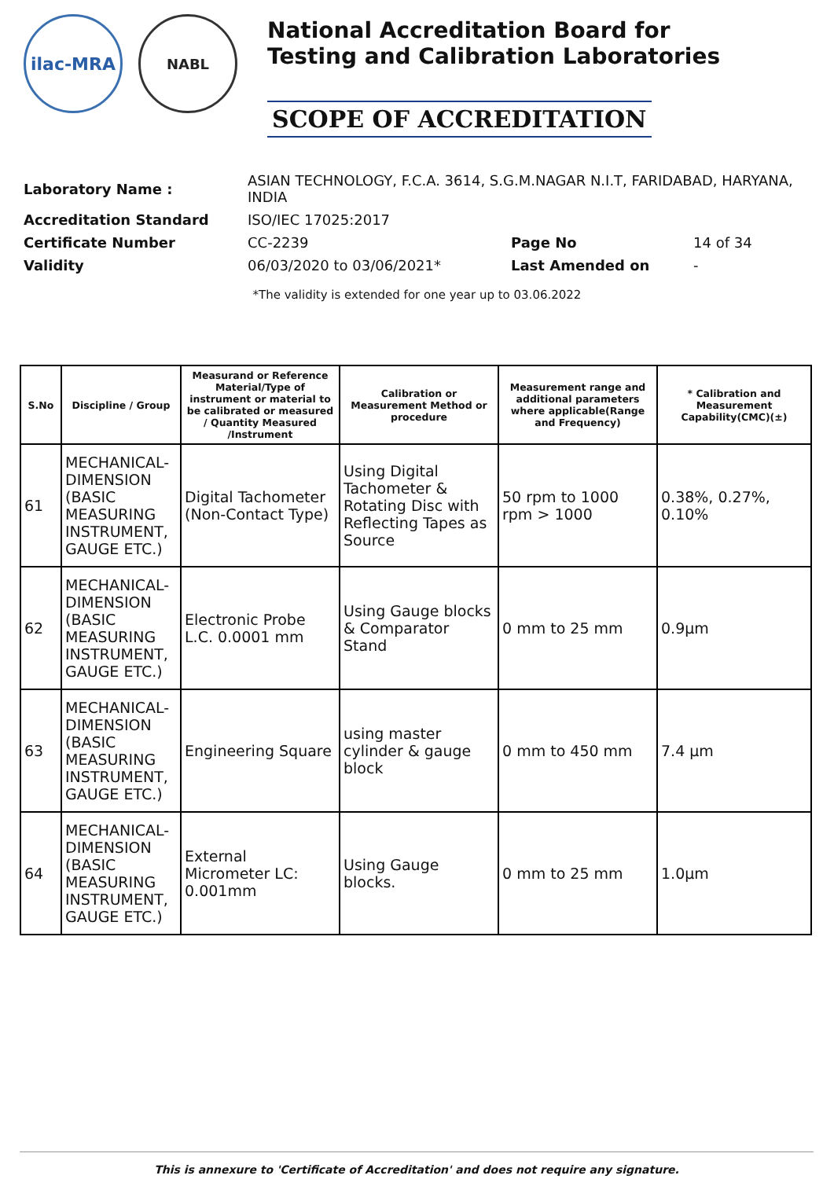ilac-MRA
NABL
National Accreditation Board for
Testing and Calibration Laboratories
SCOPE OF ACCREDITATION
| Laboratory Name : | ASIAN TECHNOLOGY, F.C.A. 3614, S.G.M.NAGAR N.I.T, FARIDABAD, HARYANA, INDIA | | |
| Accreditation Standard | ISO/IEC 17025:2017 | | |
| Certificate Number | CC-2239 | Page No | 14 of 34 |
| Validity | 06/03/2020 to 03/06/2021* | Last Amended on | - |
*The validity is extended for one year up to 03.06.2022
| S.No | Discipline / Group | Measurand or Reference Material/Type of instrument or material to be calibrated or measured / Quantity Measured /Instrument | Calibration or Measurement Method or procedure | Measurement range and additional parameters where applicable(Range and Frequency) | * Calibration and Measurement Capability(CMC)(±) |
| --- | --- | --- | --- | --- | --- |
| 61 | MECHANICAL- DIMENSION (BASIC MEASURING INSTRUMENT, GAUGE ETC.) | Digital Tachometer (Non-Contact Type) | Using Digital Tachometer & Rotating Disc with Reflecting Tapes as Source | 50 rpm to 1000 rpm > 1000 | 0.38%, 0.27%, 0.10% |
| 62 | MECHANICAL- DIMENSION (BASIC MEASURING INSTRUMENT, GAUGE ETC.) | Electronic Probe L.C. 0.0001 mm | Using Gauge blocks & Comparator Stand | 0 mm to 25 mm | 0.9µm |
| 63 | MECHANICAL- DIMENSION (BASIC MEASURING INSTRUMENT, GAUGE ETC.) | Engineering Square | using master cylinder & gauge block | 0 mm to 450 mm | 7.4 µm |
| 64 | MECHANICAL- DIMENSION (BASIC MEASURING INSTRUMENT, GAUGE ETC.) | External Micrometer LC: 0.001mm | Using Gauge blocks. | 0 mm to 25 mm | 1.0µm |
This is annexure to 'Certificate of Accreditation' and does not require any signature.